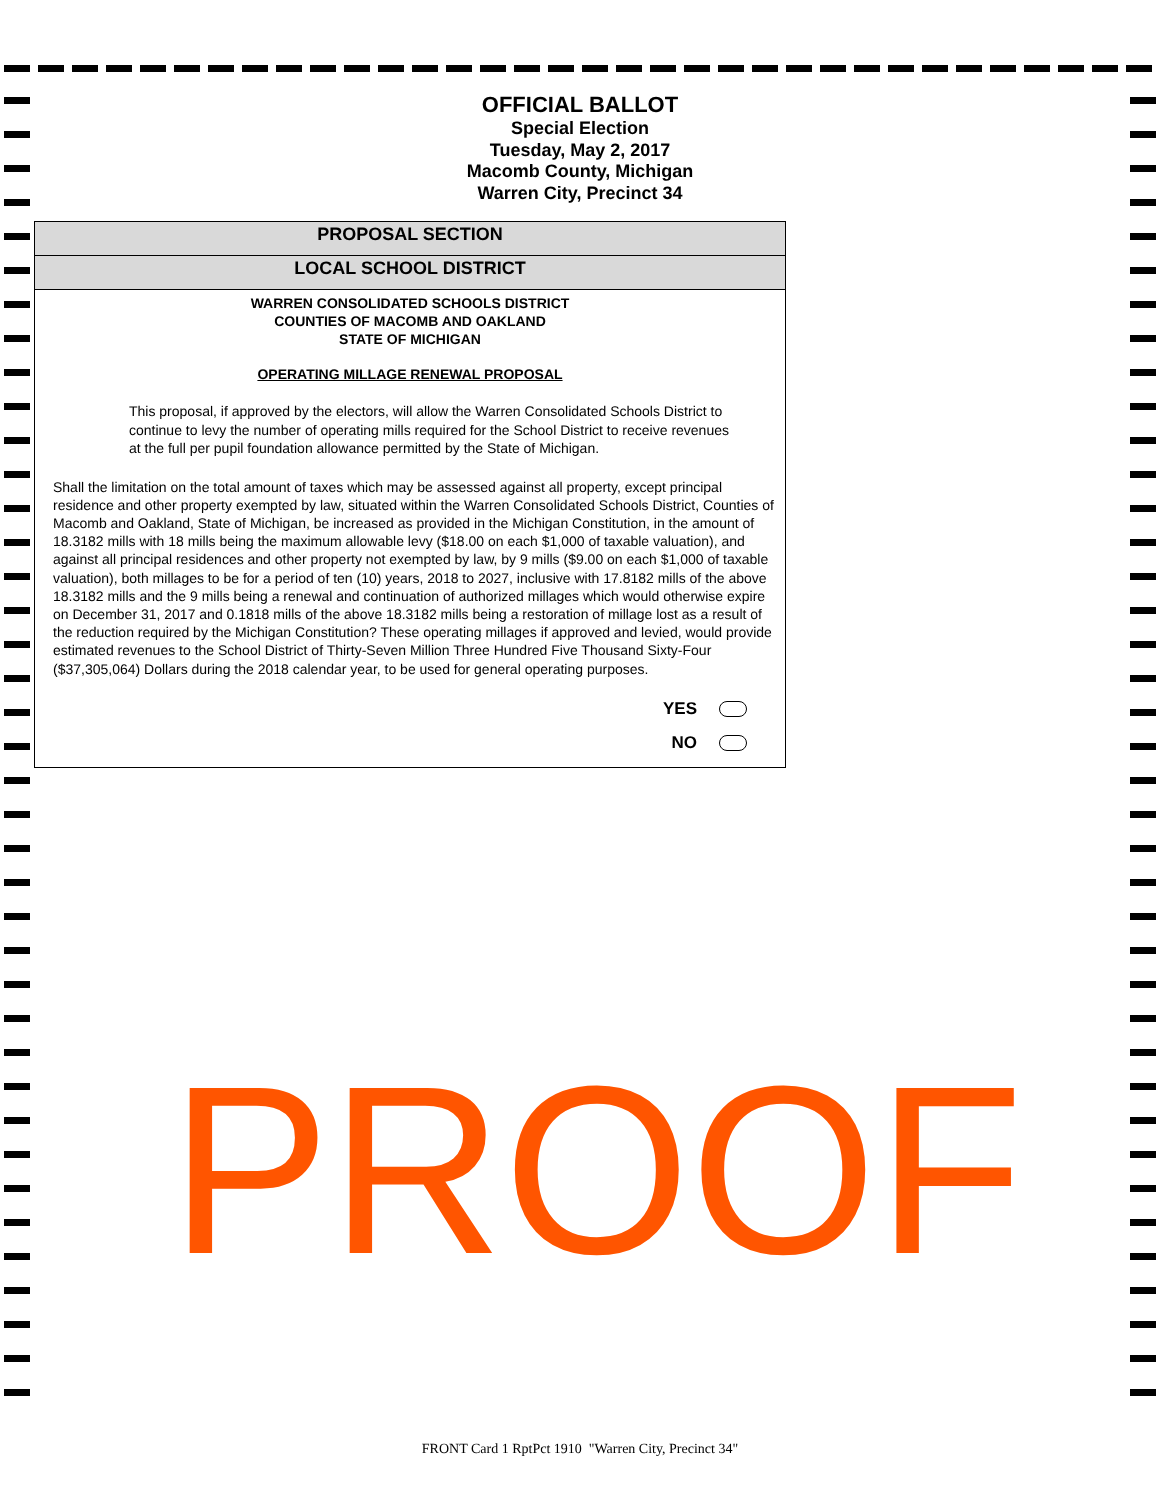OFFICIAL BALLOT
Special Election
Tuesday, May 2, 2017
Macomb County, Michigan
Warren City, Precinct 34
PROPOSAL SECTION
LOCAL SCHOOL DISTRICT
WARREN CONSOLIDATED SCHOOLS DISTRICT
COUNTIES OF MACOMB AND OAKLAND
STATE OF MICHIGAN
OPERATING MILLAGE RENEWAL PROPOSAL
This proposal, if approved by the electors, will allow the Warren Consolidated Schools District to continue to levy the number of operating mills required for the School District to receive revenues at the full per pupil foundation allowance permitted by the State of Michigan.
Shall the limitation on the total amount of taxes which may be assessed against all property, except principal residence and other property exempted by law, situated within the Warren Consolidated Schools District, Counties of Macomb and Oakland, State of Michigan, be increased as provided in the Michigan Constitution, in the amount of 18.3182 mills with 18 mills being the maximum allowable levy ($18.00 on each $1,000 of taxable valuation), and against all principal residences and other property not exempted by law, by 9 mills ($9.00 on each $1,000 of taxable valuation), both millages to be for a period of ten (10) years, 2018 to 2027, inclusive with 17.8182 mills of the above 18.3182 mills and the 9 mills being a renewal and continuation of authorized millages which would otherwise expire on December 31, 2017 and 0.1818 mills of the above 18.3182 mills being a restoration of millage lost as a result of the reduction required by the Michigan Constitution? These operating millages if approved and levied, would provide estimated revenues to the School District of Thirty-Seven Million Three Hundred Five Thousand Sixty-Four ($37,305,064) Dollars during the 2018 calendar year, to be used for general operating purposes.
YES
NO
PROOF
FRONT Card 1 RptPct 1910 "Warren City, Precinct 34"